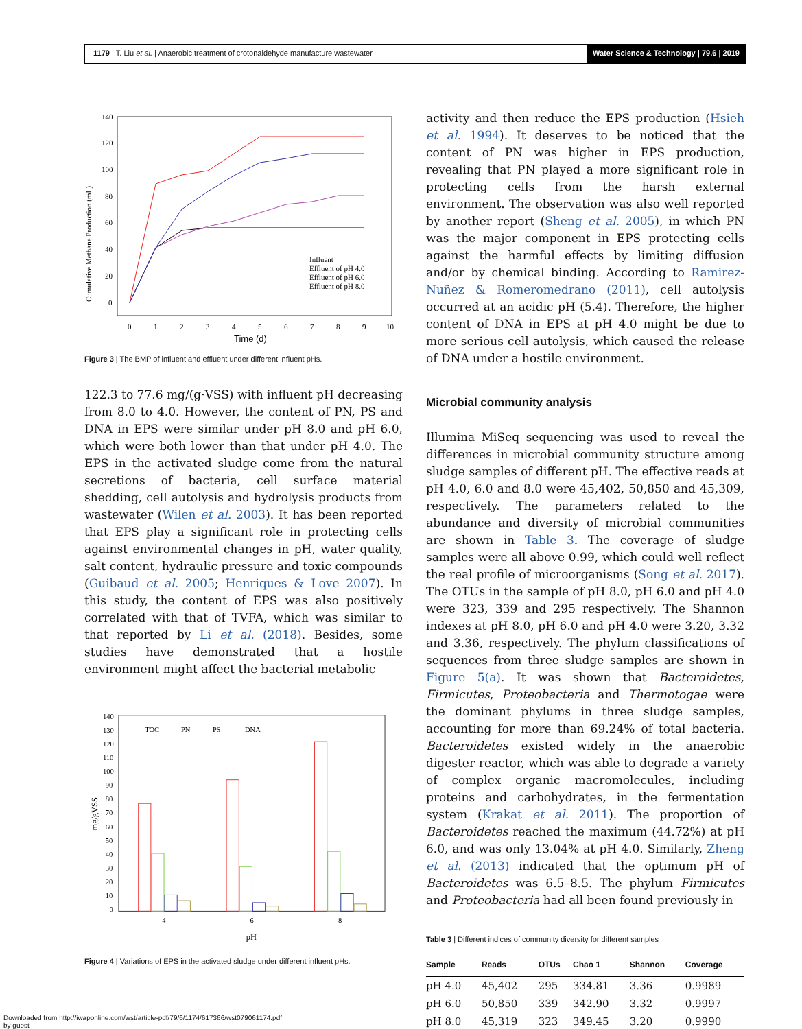1179 T. Liu et al. | Anaerobic treatment of crotonaldehyde manufacture wastewater
Water Science & Technology | 79.6 | 2019
Cumulative Methane Production (mL)
140
120
100
80
60
40
20
0
0
1
2
3
4
5
6
7
8
9
10
Time (d)
Influent
Effluent of pH 4.0
Effluent of pH 6.0
Effluent of pH 8.0
Figure 3 | The BMP of influent and effluent under different influent pHs.
122.3 to 77.6 mg/(g·VSS) with influent pH decreasing from 8.0 to 4.0. However, the content of PN, PS and DNA in EPS were similar under pH 8.0 and pH 6.0, which were both lower than that under pH 4.0. The EPS in the activated sludge come from the natural secretions of bacteria, cell surface material shedding, cell autolysis and hydrolysis products from wastewater (Wilen et al. 2003). It has been reported that EPS play a significant role in protecting cells against environmental changes in pH, water quality, salt content, hydraulic pressure and toxic compounds (Guibaud et al. 2005; Henriques & Love 2007). In this study, the content of EPS was also positively correlated with that of TVFA, which was similar to that reported by Li et al. (2018). Besides, some studies have demonstrated that a hostile environment might affect the bacterial metabolic
mg/gVSS
140
130
120
110
100
90
80
70
60
50
40
30
20
10
0
TOC
PN
PS
DNA
4
6
8
pH
Figure 4 | Variations of EPS in the activated sludge under different influent pHs.
activity and then reduce the EPS production (Hsieh et al. 1994). It deserves to be noticed that the content of PN was higher in EPS production, revealing that PN played a more significant role in protecting cells from the harsh external environment. The observation was also well reported by another report (Sheng et al. 2005), in which PN was the major component in EPS protecting cells against the harmful effects by limiting diffusion and/or by chemical binding. According to Ramirez-Nuñez & Romeromedrano (2011), cell autolysis occurred at an acidic pH (5.4). Therefore, the higher content of DNA in EPS at pH 4.0 might be due to more serious cell autolysis, which caused the release of DNA under a hostile environment.
Microbial community analysis
Illumina MiSeq sequencing was used to reveal the differences in microbial community structure among sludge samples of different pH. The effective reads at pH 4.0, 6.0 and 8.0 were 45,402, 50,850 and 45,309, respectively. The parameters related to the abundance and diversity of microbial communities are shown in Table 3. The coverage of sludge samples were all above 0.99, which could well reflect the real profile of microorganisms (Song et al. 2017). The OTUs in the sample of pH 8.0, pH 6.0 and pH 4.0 were 323, 339 and 295 respectively. The Shannon indexes at pH 8.0, pH 6.0 and pH 4.0 were 3.20, 3.32 and 3.36, respectively. The phylum classifications of sequences from three sludge samples are shown in Figure 5(a). It was shown that Bacteroidetes, Firmicutes, Proteobacteria and Thermotogae were the dominant phylums in three sludge samples, accounting for more than 69.24% of total bacteria. Bacteroidetes existed widely in the anaerobic digester reactor, which was able to degrade a variety of complex organic macromolecules, including proteins and carbohydrates, in the fermentation system (Krakat et al. 2011). The proportion of Bacteroidetes reached the maximum (44.72%) at pH 6.0, and was only 13.04% at pH 4.0. Similarly, Zheng et al. (2013) indicated that the optimum pH of Bacteroidetes was 6.5–8.5. The phylum Firmicutes and Proteobacteria had all been found previously in
Table 3 | Different indices of community diversity for different samples
| Sample | Reads | OTUs | Chao 1 | Shannon | Coverage |
| --- | --- | --- | --- | --- | --- |
| pH 4.0 | 45,402 | 295 | 334.81 | 3.36 | 0.9989 |
| pH 6.0 | 50,850 | 339 | 342.90 | 3.32 | 0.9997 |
| pH 8.0 | 45,319 | 323 | 349.45 | 3.20 | 0.9990 |
Downloaded from http://iwaponline.com/wst/article-pdf/79/6/1174/617366/wst079061174.pdf
by guest